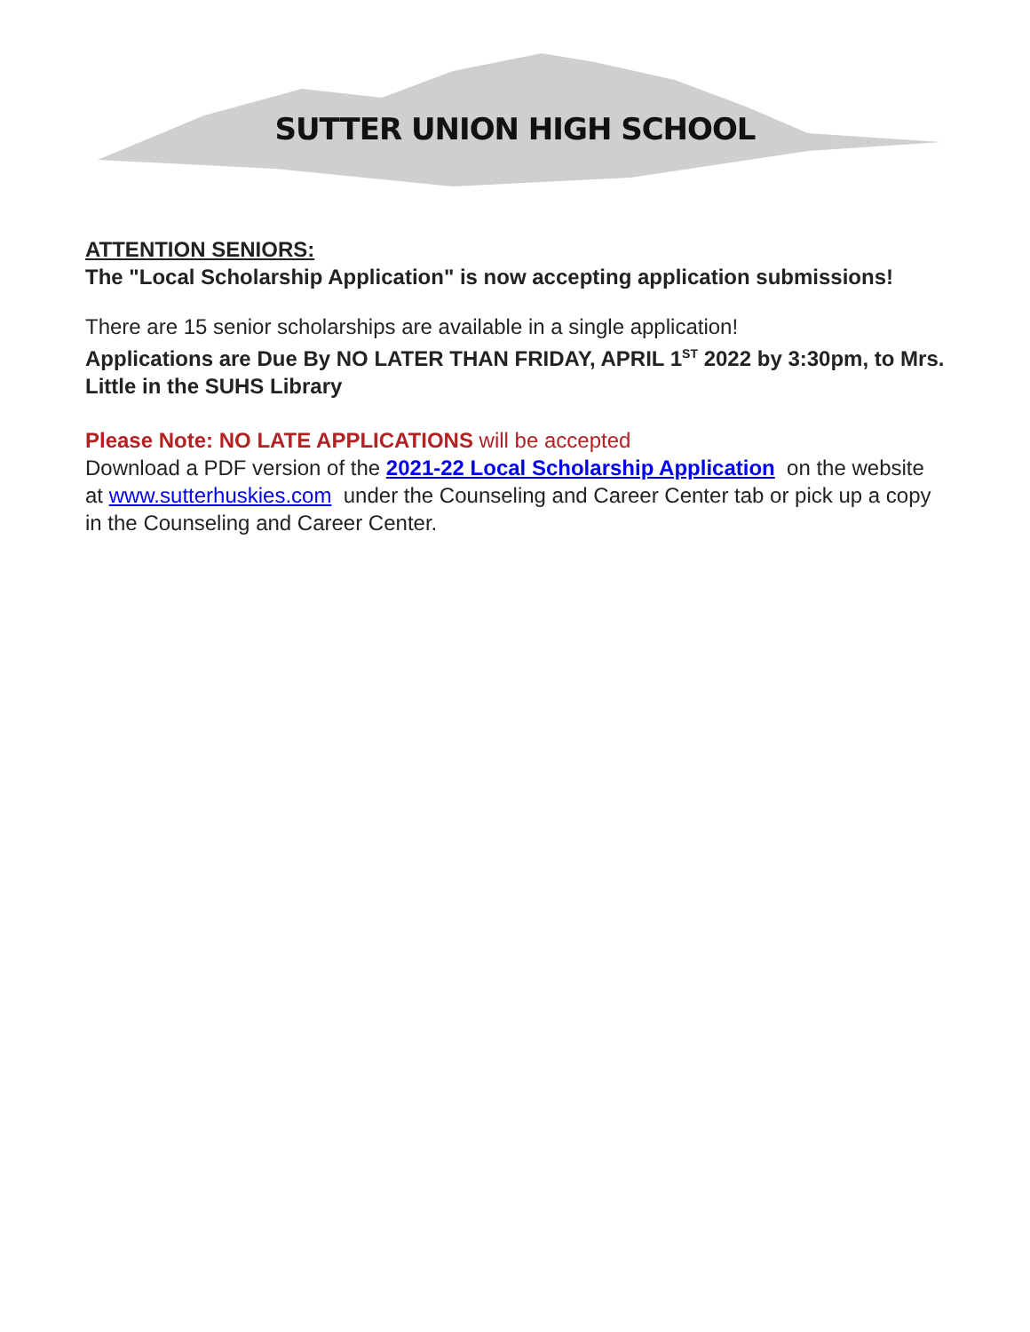SUTTER UNION HIGH SCHOOL
ATTENTION SENIORS:
The "Local Scholarship Application" is now accepting application submissions!
There are 15 senior scholarships are available in a single application!
Applications are Due By NO LATER THAN FRIDAY, APRIL 1<sup>ST</sup> 2022 by 3:30pm, to Mrs. Little in the SUHS Library
Please Note: NO LATE APPLICATIONS will be accepted
Download a PDF version of the 2021-22 Local Scholarship Application on the website at www.sutterhuskies.com under the Counseling and Career Center tab or pick up a copy in the Counseling and Career Center.